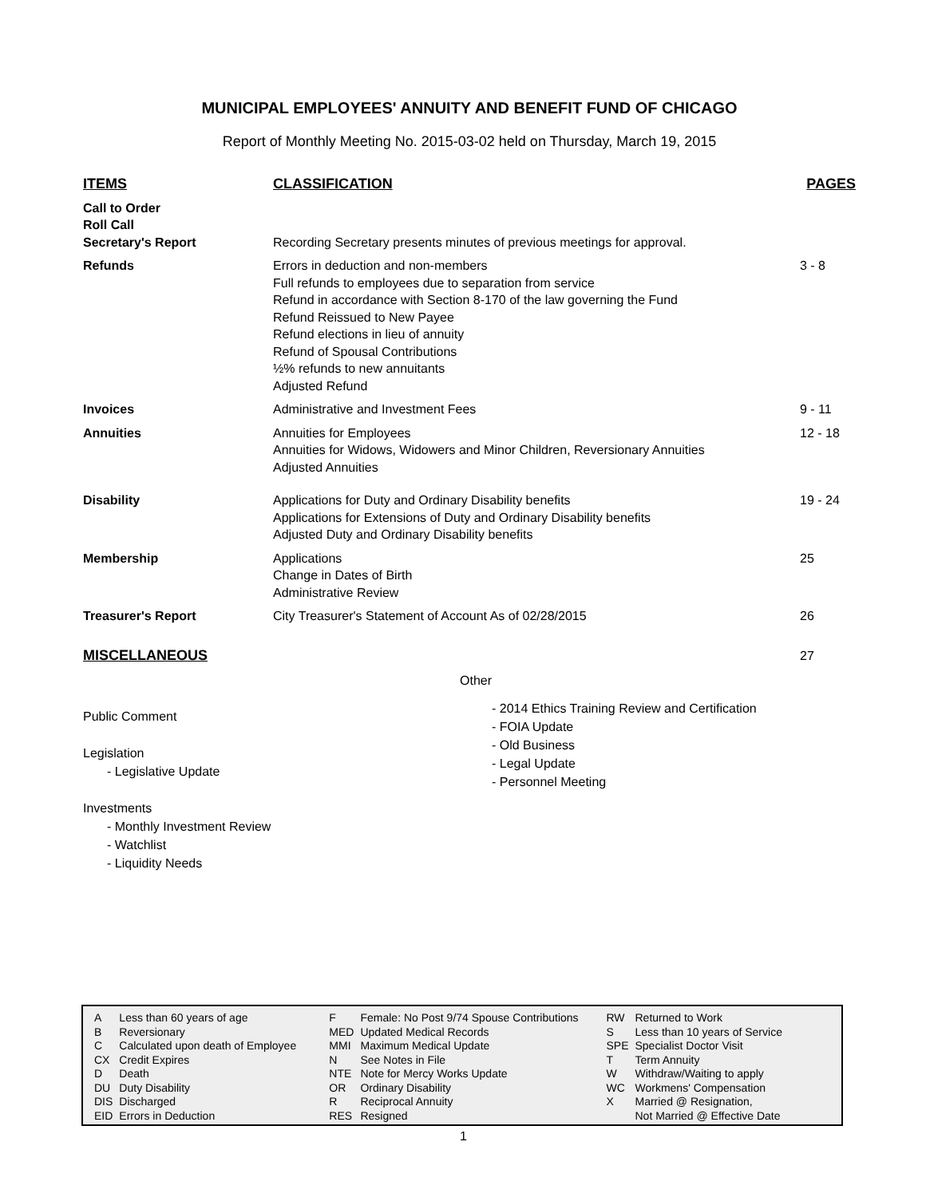MUNICIPAL EMPLOYEES' ANNUITY AND BENEFIT FUND OF CHICAGO
Report of Monthly Meeting No. 2015-03-02 held on Thursday, March 19, 2015
| ITEMS | CLASSIFICATION | PAGES |
| --- | --- | --- |
| Call to Order Roll Call Secretary's Report | Recording Secretary presents minutes of previous meetings for approval. | |
| Refunds | Errors in deduction and non-members Full refunds to employees due to separation from service Refund in accordance with Section 8-170 of the law governing the Fund Refund Reissued to New Payee Refund elections in lieu of annuity Refund of Spousal Contributions ½% refunds to new annuitants Adjusted Refund | 3 - 8 |
| Invoices | Administrative and Investment Fees | 9 - 11 |
| Annuities | Annuities for Employees Annuities for Widows, Widowers and Minor Children, Reversionary Annuities Adjusted Annuities | 12 - 18 |
| Disability | Applications for Duty and Ordinary Disability benefits Applications for Extensions of Duty and Ordinary Disability benefits Adjusted Duty and Ordinary Disability benefits | 19 - 24 |
| Membership | Applications Change in Dates of Birth Administrative Review | 25 |
| Treasurer's Report | City Treasurer's Statement of Account As of 02/28/2015 | 26 |
| MISCELLANEOUS | | 27 |
Other
Public Comment
Legislation
- Legislative Update
Investments
- Monthly Investment Review
- Watchlist
- Liquidity Needs
- 2014 Ethics Training Review and Certification
- FOIA Update
- Old Business
- Legal Update
- Personnel Meeting
| A | Less than 60 years of age | F | Female: No Post 9/74 Spouse Contributions | RW | Returned to Work |
| B | Reversionary | MED | Updated Medical Records | S | Less than 10 years of Service |
| C | Calculated upon death of Employee | MMI | Maximum Medical Update | SPE | Specialist Doctor Visit |
| CX | Credit Expires | N | See Notes in File | T | Term Annuity |
| D | Death | NTE | Note for Mercy Works Update | W | Withdraw/Waiting to apply |
| DU | Duty Disability | OR | Ordinary Disability | WC | Workmens' Compensation |
| DIS | Discharged | R | Reciprocal Annuity | X | Married @ Resignation, |
| EID | Errors in Deduction | RES | Resigned | | Not Married @ Effective Date |
1